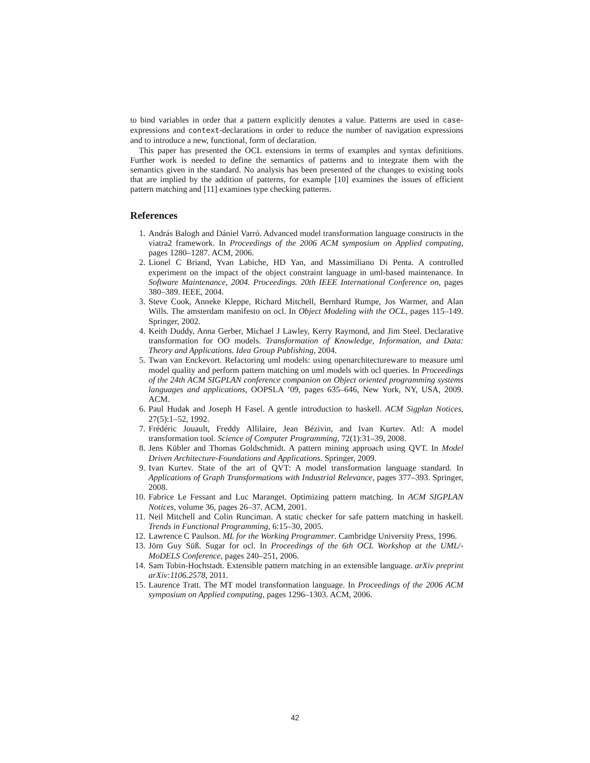to bind variables in order that a pattern explicitly denotes a value. Patterns are used in case-expressions and context-declarations in order to reduce the number of navigation expressions and to introduce a new, functional, form of declaration.
This paper has presented the OCL extensions in terms of examples and syntax definitions. Further work is needed to define the semantics of patterns and to integrate them with the semantics given in the standard. No analysis has been presented of the changes to existing tools that are implied by the addition of patterns, for example [10] examines the issues of efficient pattern matching and [11] examines type checking patterns.
References
1. András Balogh and Dániel Varró. Advanced model transformation language constructs in the viatra2 framework. In Proceedings of the 2006 ACM symposium on Applied computing, pages 1280–1287. ACM, 2006.
2. Lionel C Briand, Yvan Labiche, HD Yan, and Massimiliano Di Penta. A controlled experiment on the impact of the object constraint language in uml-based maintenance. In Software Maintenance, 2004. Proceedings. 20th IEEE International Conference on, pages 380–389. IEEE, 2004.
3. Steve Cook, Anneke Kleppe, Richard Mitchell, Bernhard Rumpe, Jos Warmer, and Alan Wills. The amsterdam manifesto on ocl. In Object Modeling with the OCL, pages 115–149. Springer, 2002.
4. Keith Duddy, Anna Gerber, Michael J Lawley, Kerry Raymond, and Jim Steel. Declarative transformation for OO models. Transformation of Knowledge, Information, and Data: Theory and Applications. Idea Group Publishing, 2004.
5. Twan van Enckevort. Refactoring uml models: using openarchitectureware to measure uml model quality and perform pattern matching on uml models with ocl queries. In Proceedings of the 24th ACM SIGPLAN conference companion on Object oriented programming systems languages and applications, OOPSLA ’09, pages 635–646, New York, NY, USA, 2009. ACM.
6. Paul Hudak and Joseph H Fasel. A gentle introduction to haskell. ACM Sigplan Notices, 27(5):1–52, 1992.
7. Frédéric Jouault, Freddy Allilaire, Jean Bézivin, and Ivan Kurtev. Atl: A model transformation tool. Science of Computer Programming, 72(1):31–39, 2008.
8. Jens Kübler and Thomas Goldschmidt. A pattern mining approach using QVT. In Model Driven Architecture-Foundations and Applications. Springer, 2009.
9. Ivan Kurtev. State of the art of QVT: A model transformation language standard. In Applications of Graph Transformations with Industrial Relevance, pages 377–393. Springer, 2008.
10. Fabrice Le Fessant and Luc Maranget. Optimizing pattern matching. In ACM SIGPLAN Notices, volume 36, pages 26–37. ACM, 2001.
11. Neil Mitchell and Colin Runciman. A static checker for safe pattern matching in haskell. Trends in Functional Programming, 6:15–30, 2005.
12. Lawrence C Paulson. ML for the Working Programmer. Cambridge University Press, 1996.
13. Jörn Guy Süß. Sugar for ocl. In Proceedings of the 6th OCL Workshop at the UML/-MoDELS Conference, pages 240–251, 2006.
14. Sam Tobin-Hochstadt. Extensible pattern matching in an extensible language. arXiv preprint arXiv:1106.2578, 2011.
15. Laurence Tratt. The MT model transformation language. In Proceedings of the 2006 ACM symposium on Applied computing, pages 1296–1303. ACM, 2006.
42